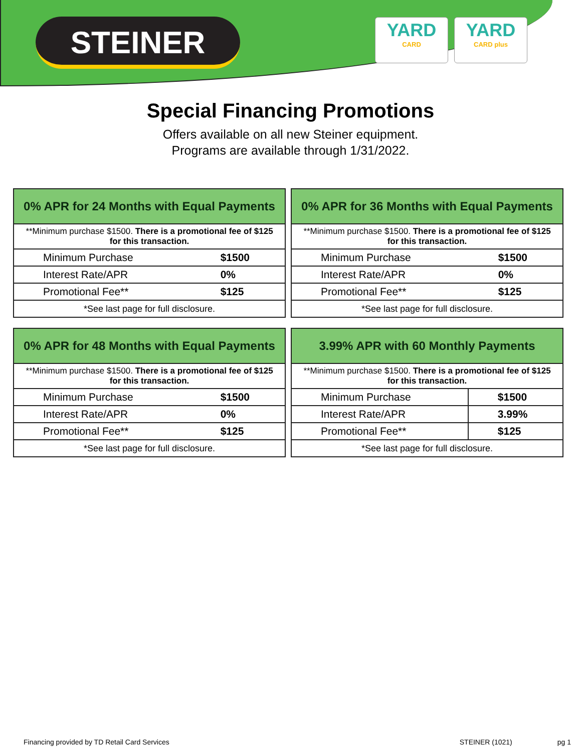STEINER
YARD
CARD
YARD
CARD plus
Special Financing Promotions
Offers available on all new Steiner equipment.
Programs are available through 1/31/2022.
| 0% APR for 24 Months with Equal Payments | |
| --- | --- |
| **Minimum purchase $1500. There is a promotional fee of $125 for this transaction. | |
| Minimum Purchase | $1500 |
| Interest Rate/APR | 0% |
| Promotional Fee** | $125 |
| *See last page for full disclosure. | |
| 0% APR for 36 Months with Equal Payments | |
| --- | --- |
| **Minimum purchase $1500. There is a promotional fee of $125 for this transaction. | |
| Minimum Purchase | $1500 |
| Interest Rate/APR | 0% |
| Promotional Fee** | $125 |
| *See last page for full disclosure. | |
| 0% APR for 48 Months with Equal Payments | |
| --- | --- |
| **Minimum purchase $1500. There is a promotional fee of $125 for this transaction. | |
| Minimum Purchase | $1500 |
| Interest Rate/APR | 0% |
| Promotional Fee** | $125 |
| *See last page for full disclosure. | |
| 3.99% APR with 60 Monthly Payments | |
| --- | --- |
| **Minimum purchase $1500. There is a promotional fee of $125 for this transaction. | |
| Minimum Purchase | $1500 |
| Interest Rate/APR | 3.99% |
| Promotional Fee** | $125 |
| *See last page for full disclosure. | |
Financing provided by TD Retail Card Services STEINER (1021) pg 1